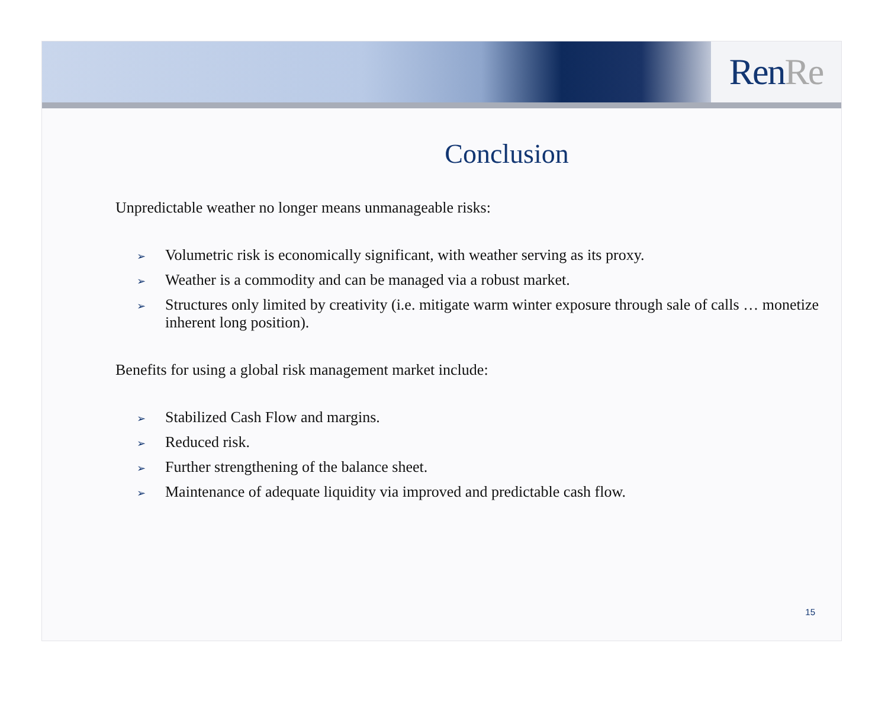Ren Re
Conclusion
Unpredictable weather no longer means unmanageable risks:
➢ Volumetric risk is economically significant, with weather serving as its proxy.
➢ Weather is a commodity and can be managed via a robust market.
➢ Structures only limited by creativity (i.e. mitigate warm winter exposure through sale of calls … monetize inherent long position).
Benefits for using a global risk management market include:
➢ Stabilized Cash Flow and margins.
➢ Reduced risk.
➢ Further strengthening of the balance sheet.
➢ Maintenance of adequate liquidity via improved and predictable cash flow.
15